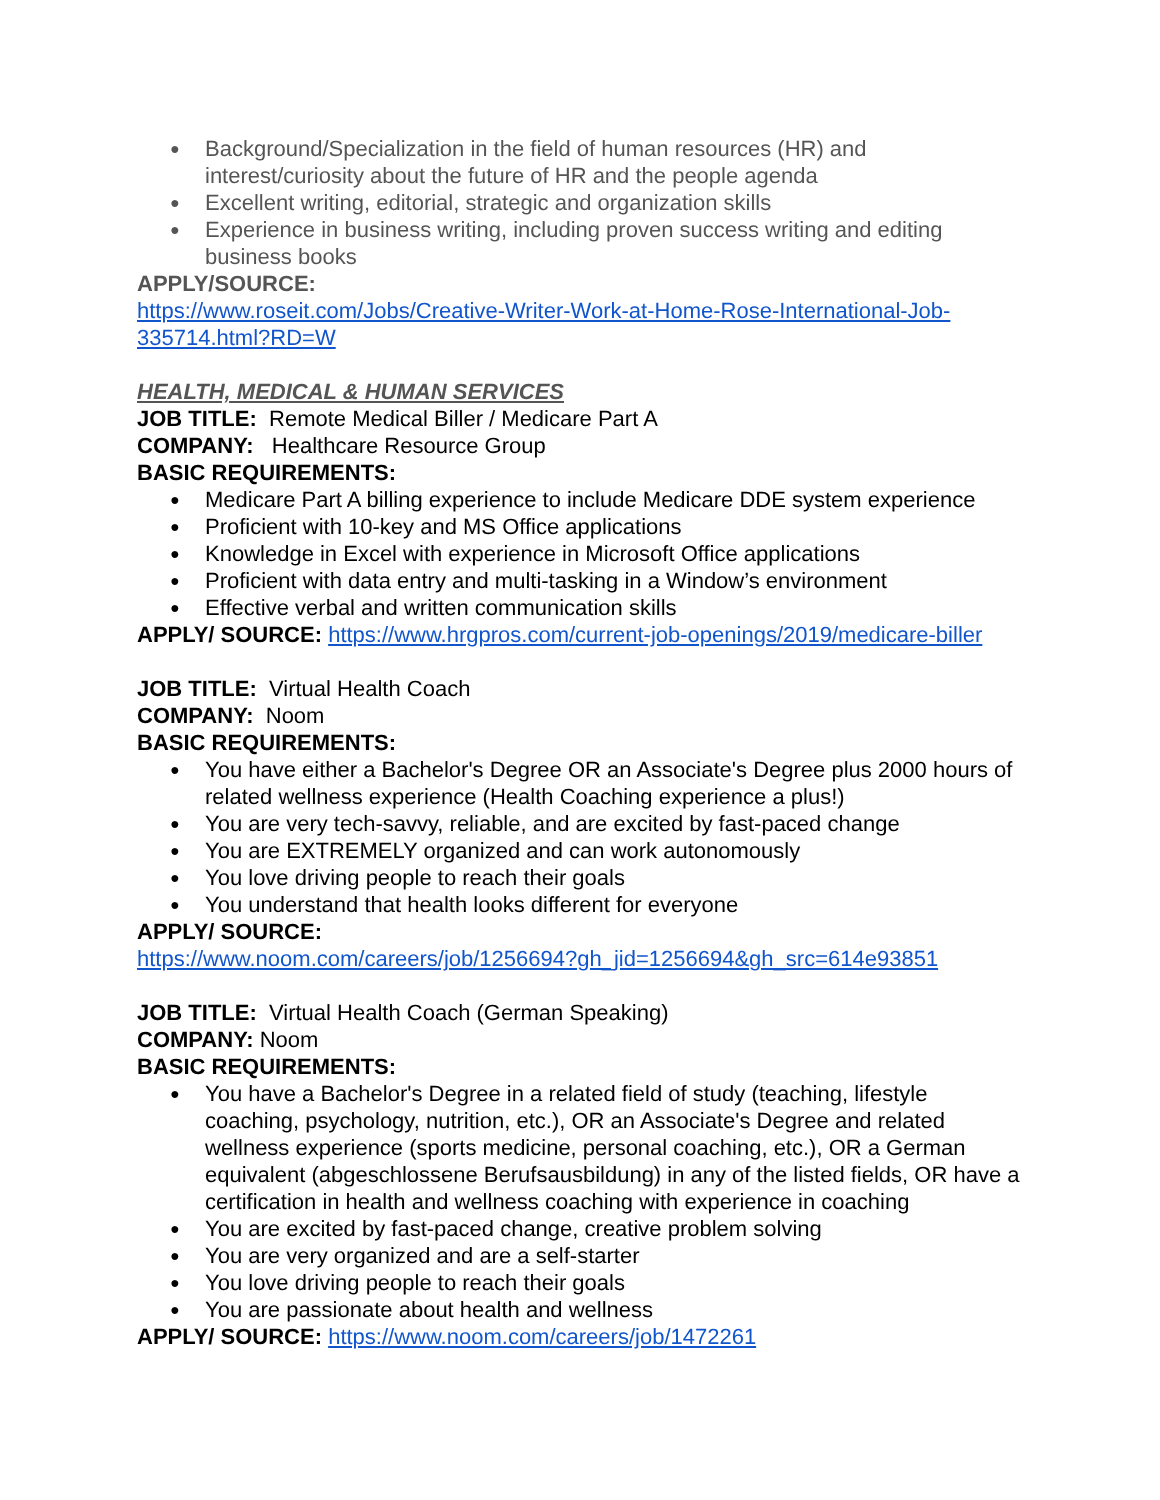● Background/Specialization in the field of human resources (HR) and interest/curiosity about the future of HR and the people agenda
● Excellent writing, editorial, strategic and organization skills
● Experience in business writing, including proven success writing and editing business books
APPLY/SOURCE:
https://www.roseit.com/Jobs/Creative-Writer-Work-at-Home-Rose-International-Job-335714.html?RD=W
HEALTH, MEDICAL & HUMAN SERVICES
JOB TITLE: Remote Medical Biller / Medicare Part A
COMPANY: Healthcare Resource Group
BASIC REQUIREMENTS:
● Medicare Part A billing experience to include Medicare DDE system experience
● Proficient with 10-key and MS Office applications
● Knowledge in Excel with experience in Microsoft Office applications
● Proficient with data entry and multi-tasking in a Window’s environment
● Effective verbal and written communication skills
APPLY/ SOURCE: https://www.hrgpros.com/current-job-openings/2019/medicare-biller
JOB TITLE: Virtual Health Coach
COMPANY: Noom
BASIC REQUIREMENTS:
● You have either a Bachelor's Degree OR an Associate's Degree plus 2000 hours of related wellness experience (Health Coaching experience a plus!)
● You are very tech-savvy, reliable, and are excited by fast-paced change
● You are EXTREMELY organized and can work autonomously
● You love driving people to reach their goals
● You understand that health looks different for everyone
APPLY/ SOURCE:
https://www.noom.com/careers/job/1256694?gh_jid=1256694&gh_src=614e93851
JOB TITLE: Virtual Health Coach (German Speaking)
COMPANY: Noom
BASIC REQUIREMENTS:
● You have a Bachelor's Degree in a related field of study (teaching, lifestyle coaching, psychology, nutrition, etc.), OR an Associate's Degree and related wellness experience (sports medicine, personal coaching, etc.), OR a German equivalent (abgeschlossene Berufsausbildung) in any of the listed fields, OR have a certification in health and wellness coaching with experience in coaching
● You are excited by fast-paced change, creative problem solving
● You are very organized and are a self-starter
● You love driving people to reach their goals
● You are passionate about health and wellness
APPLY/ SOURCE: https://www.noom.com/careers/job/1472261